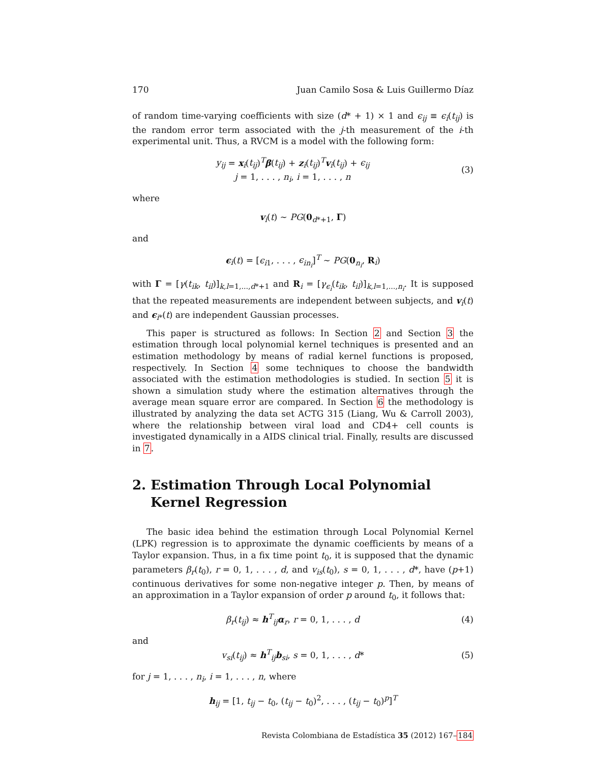170 Juan Camilo Sosa & Luis Guillermo Díaz
of random time-varying coefficients with size (d* + 1) × 1 and ϵ<sub>ij</sub> ≡ ϵ<sub>i</sub>(t<sub>ij</sub>) is the random error term associated with the j-th measurement of the i-th experimental unit. Thus, a RVCM is a model with the following form:
y<sub>ij</sub> = x<sub>i</sub>(t<sub>ij</sub>)<sup>T</sup>β(t<sub>ij</sub>) + z<sub>i</sub>(t<sub>ij</sub>)<sup>T</sup>v<sub>i</sub>(t<sub>ij</sub>) + ϵ<sub>ij</sub>
j = 1, . . . , n<sub>i</sub>, i = 1, . . . , n
(3)
where
v<sub>i</sub>(t) ∼ PG(0<sub>d*+1</sub>, Γ)
and
ϵ<sub>i</sub>(t) = [ϵ<sub>i1</sub>, . . . , ϵ<sub>in<sub>i</sub></sub>]<sup>T</sup> ∼ PG(0<sub>n<sub>i</sub></sub>, R<sub>i</sub>)
with Γ = [γ(t<sub>ik</sub>, t<sub>il</sub>)]<sub>k,l=1,...,d*+1</sub> and R<sub>i</sub> = [γ<sub>ϵ<sub>i</sub></sub>(t<sub>ik</sub>, t<sub>il</sub>)]<sub>k,l=1,...,n<sub>i</sub></sub>. It is supposed that the repeated measurements are independent between subjects, and v<sub>i</sub>(t) and ϵ<sub>i*</sub>(t) are independent Gaussian processes.
This paper is structured as follows: In Section 2 and Section 3 the estimation through local polynomial kernel techniques is presented and an estimation methodology by means of radial kernel functions is proposed, respectively. In Section 4 some techniques to choose the bandwidth associated with the estimation methodologies is studied. In section 5 it is shown a simulation study where the estimation alternatives through the average mean square error are compared. In Section 6 the methodology is illustrated by analyzing the data set ACTG 315 (Liang, Wu & Carroll 2003), where the relationship between viral load and CD4+ cell counts is investigated dynamically in a AIDS clinical trial. Finally, results are discussed in 7.
2. Estimation Through Local Polynomial Kernel Regression
The basic idea behind the estimation through Local Polynomial Kernel (LPK) regression is to approximate the dynamic coefficients by means of a Taylor expansion. Thus, in a fix time point t<sub>0</sub>, it is supposed that the dynamic parameters β<sub>r</sub>(t<sub>0</sub>), r = 0, 1, . . . , d, and v<sub>is</sub>(t<sub>0</sub>), s = 0, 1, . . . , d*, have (p+1) continuous derivatives for some non-negative integer p. Then, by means of an approximation in a Taylor expansion of order p around t<sub>0</sub>, it follows that:
β<sub>r</sub>(t<sub>ij</sub>) ≈ h<sup>T</sup><sub>ij</sub>α<sub>r</sub>, r = 0, 1, . . . , d
(4)
and
v<sub>si</sub>(t<sub>ij</sub>) ≈ h<sup>T</sup><sub>ij</sub>b<sub>si</sub>, s = 0, 1, . . . , d*
(5)
for j = 1, . . . , n<sub>i</sub>, i = 1, . . . , n, where
h<sub>ij</sub> = [1, t<sub>ij</sub> − t<sub>0</sub>, (t<sub>ij</sub> − t<sub>0</sub>)<sup>2</sup>, . . . , (t<sub>ij</sub> − t<sub>0</sub>)<sup>p</sup>]<sup>T</sup>
Revista Colombiana de Estadística 35 (2012) 167–184